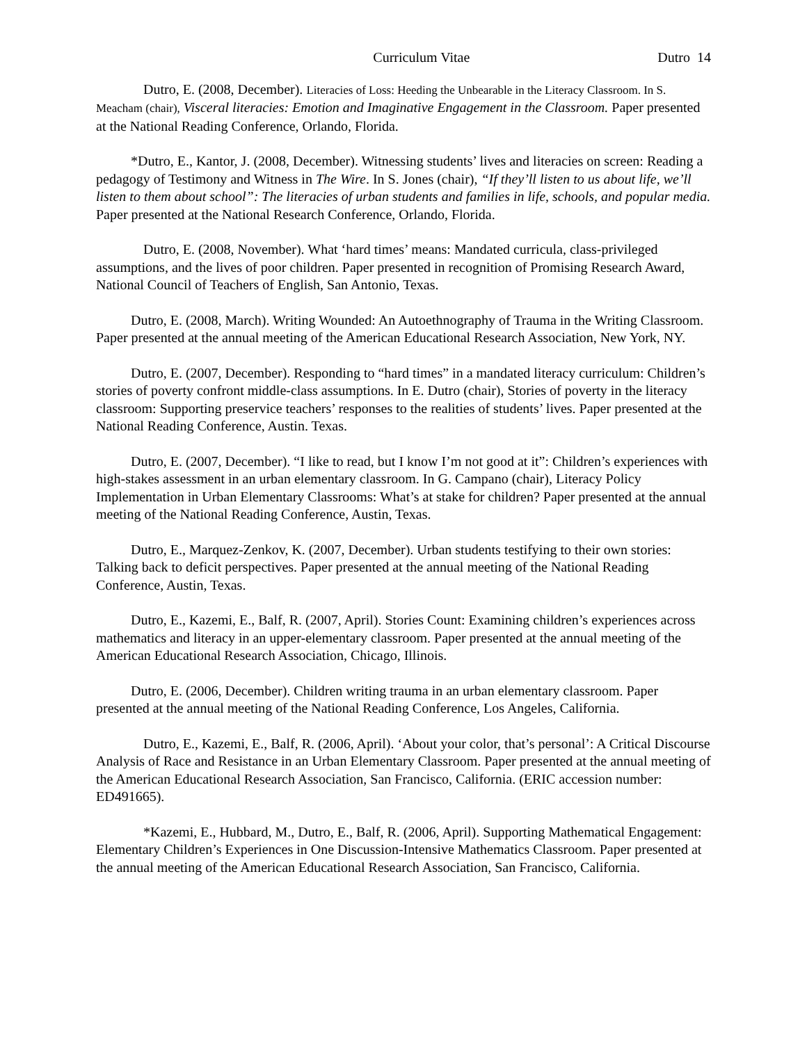Curriculum Vitae Dutro 14
Dutro, E. (2008, December). Literacies of Loss: Heeding the Unbearable in the Literacy Classroom. In S. Meacham (chair), Visceral literacies: Emotion and Imaginative Engagement in the Classroom. Paper presented at the National Reading Conference, Orlando, Florida.
*Dutro, E., Kantor, J. (2008, December). Witnessing students’ lives and literacies on screen: Reading a pedagogy of Testimony and Witness in The Wire. In S. Jones (chair), “If they’ll listen to us about life, we’ll listen to them about school”: The literacies of urban students and families in life, schools, and popular media. Paper presented at the National Research Conference, Orlando, Florida.
Dutro, E. (2008, November). What ‘hard times’ means: Mandated curricula, class-privileged assumptions, and the lives of poor children. Paper presented in recognition of Promising Research Award, National Council of Teachers of English, San Antonio, Texas.
Dutro, E. (2008, March). Writing Wounded: An Autoethnography of Trauma in the Writing Classroom. Paper presented at the annual meeting of the American Educational Research Association, New York, NY.
Dutro, E. (2007, December). Responding to “hard times” in a mandated literacy curriculum: Children’s stories of poverty confront middle-class assumptions. In E. Dutro (chair), Stories of poverty in the literacy classroom: Supporting preservice teachers’ responses to the realities of students’ lives. Paper presented at the National Reading Conference, Austin. Texas.
Dutro, E. (2007, December). “I like to read, but I know I’m not good at it”: Children’s experiences with high-stakes assessment in an urban elementary classroom. In G. Campano (chair), Literacy Policy Implementation in Urban Elementary Classrooms: What’s at stake for children? Paper presented at the annual meeting of the National Reading Conference, Austin, Texas.
Dutro, E., Marquez-Zenkov, K. (2007, December). Urban students testifying to their own stories: Talking back to deficit perspectives. Paper presented at the annual meeting of the National Reading Conference, Austin, Texas.
Dutro, E., Kazemi, E., Balf, R. (2007, April). Stories Count: Examining children’s experiences across mathematics and literacy in an upper-elementary classroom. Paper presented at the annual meeting of the American Educational Research Association, Chicago, Illinois.
Dutro, E. (2006, December). Children writing trauma in an urban elementary classroom. Paper presented at the annual meeting of the National Reading Conference, Los Angeles, California.
Dutro, E., Kazemi, E., Balf, R. (2006, April). ‘About your color, that’s personal’: A Critical Discourse Analysis of Race and Resistance in an Urban Elementary Classroom. Paper presented at the annual meeting of the American Educational Research Association, San Francisco, California. (ERIC accession number: ED491665).
*Kazemi, E., Hubbard, M., Dutro, E., Balf, R. (2006, April). Supporting Mathematical Engagement: Elementary Children’s Experiences in One Discussion-Intensive Mathematics Classroom. Paper presented at the annual meeting of the American Educational Research Association, San Francisco, California.